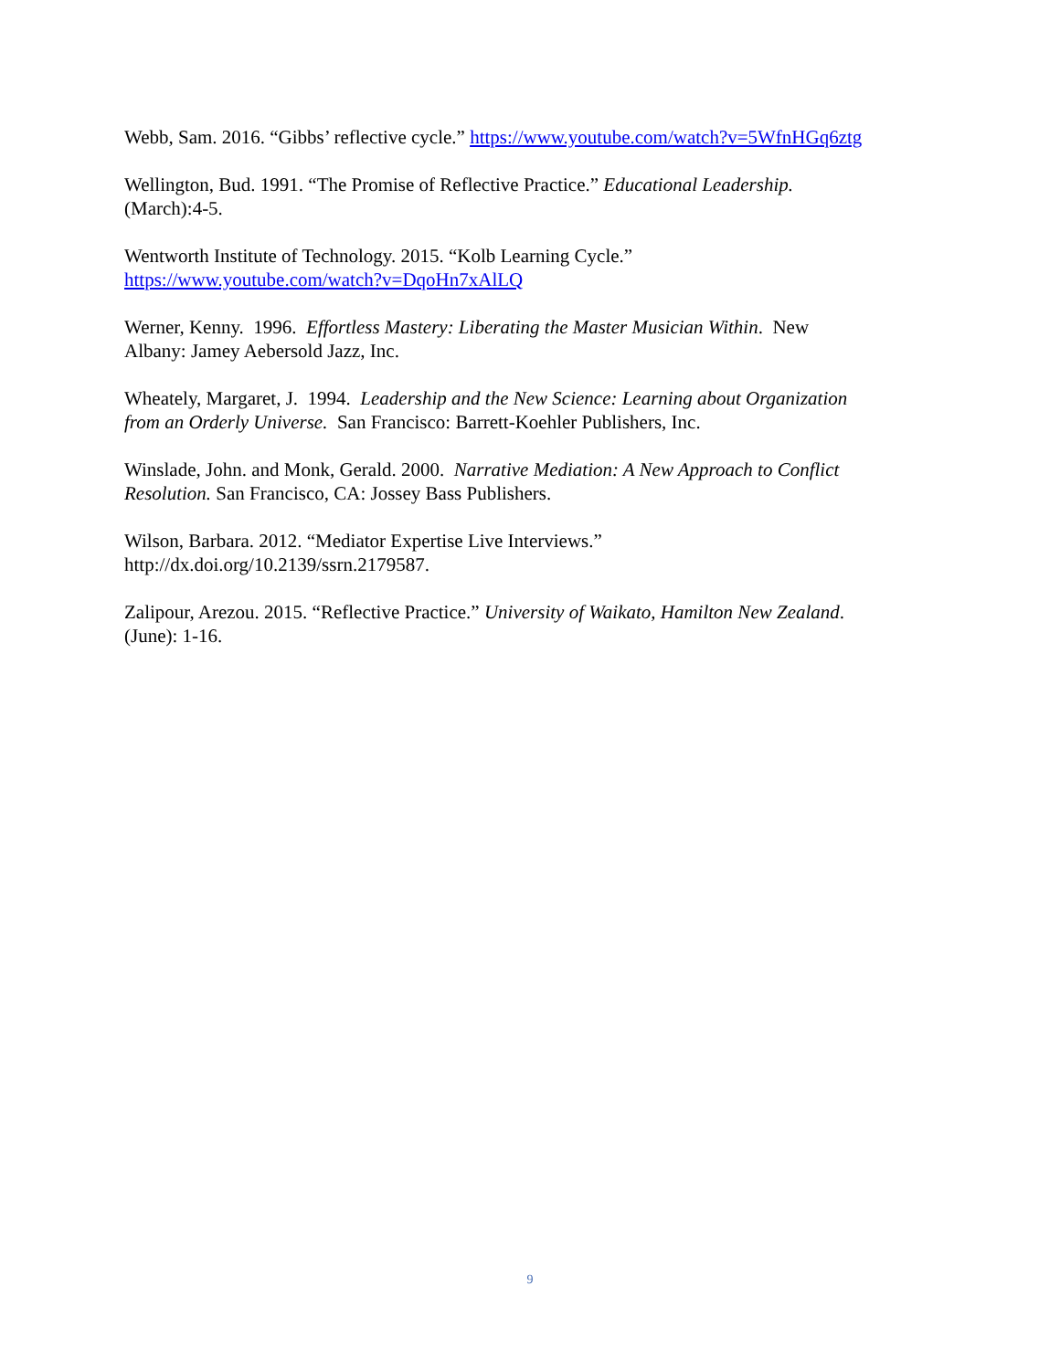Webb, Sam. 2016. “Gibbs’ reflective cycle.” https://www.youtube.com/watch?v=5WfnHGq6ztg
Wellington, Bud. 1991. “The Promise of Reflective Practice.” Educational Leadership.
(March):4-5.
Wentworth Institute of Technology. 2015. “Kolb Learning Cycle.”
https://www.youtube.com/watch?v=DqoHn7xAlLQ
Werner, Kenny. 1996. Effortless Mastery: Liberating the Master Musician Within. New
Albany: Jamey Aebersold Jazz, Inc.
Wheately, Margaret, J. 1994. Leadership and the New Science: Learning about Organization
from an Orderly Universe. San Francisco: Barrett-Koehler Publishers, Inc.
Winslade, John. and Monk, Gerald. 2000. Narrative Mediation: A New Approach to Conflict
Resolution. San Francisco, CA: Jossey Bass Publishers.
Wilson, Barbara. 2012. “Mediator Expertise Live Interviews.”
http://dx.doi.org/10.2139/ssrn.2179587.
Zalipour, Arezou. 2015. “Reflective Practice.” University of Waikato, Hamilton New Zealand.
(June): 1-16.
9